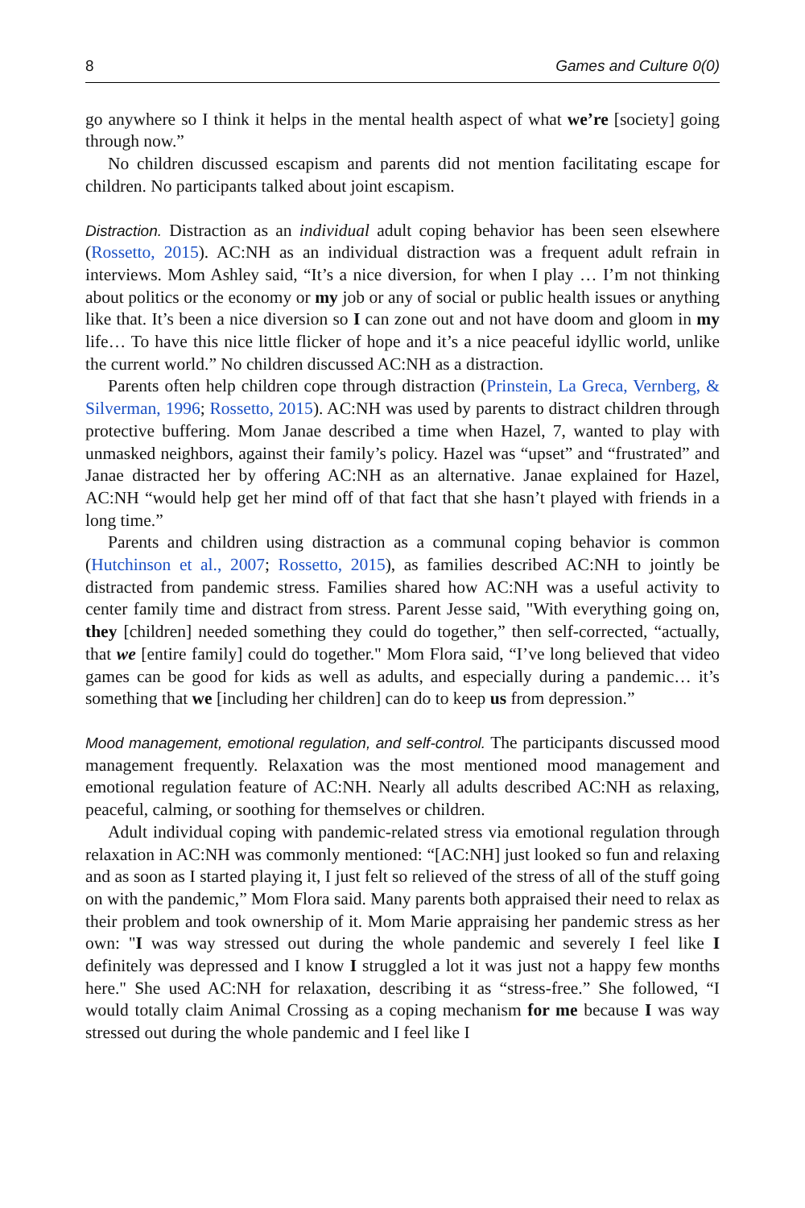8 Games and Culture 0(0)
go anywhere so I think it helps in the mental health aspect of what we’re [society] going through now.”
No children discussed escapism and parents did not mention facilitating escape for children. No participants talked about joint escapism.
Distraction. Distraction as an individual adult coping behavior has been seen elsewhere (Rossetto, 2015). AC:NH as an individual distraction was a frequent adult refrain in interviews. Mom Ashley said, “It’s a nice diversion, for when I play … I’m not thinking about politics or the economy or my job or any of social or public health issues or anything like that. It’s been a nice diversion so I can zone out and not have doom and gloom in my life… To have this nice little flicker of hope and it’s a nice peaceful idyllic world, unlike the current world.” No children discussed AC:NH as a distraction.
Parents often help children cope through distraction (Prinstein, La Greca, Vernberg, & Silverman, 1996; Rossetto, 2015). AC:NH was used by parents to distract children through protective buffering. Mom Janae described a time when Hazel, 7, wanted to play with unmasked neighbors, against their family’s policy. Hazel was “upset” and “frustrated” and Janae distracted her by offering AC:NH as an alternative. Janae explained for Hazel, AC:NH “would help get her mind off of that fact that she hasn’t played with friends in a long time.”
Parents and children using distraction as a communal coping behavior is common (Hutchinson et al., 2007; Rossetto, 2015), as families described AC:NH to jointly be distracted from pandemic stress. Families shared how AC:NH was a useful activity to center family time and distract from stress. Parent Jesse said, "With everything going on, they [children] needed something they could do together,” then self-corrected, “actually, that we [entire family] could do together." Mom Flora said, “I’ve long believed that video games can be good for kids as well as adults, and especially during a pandemic… it’s something that we [including her children] can do to keep us from depression.”
Mood management, emotional regulation, and self-control. The participants discussed mood management frequently. Relaxation was the most mentioned mood management and emotional regulation feature of AC:NH. Nearly all adults described AC:NH as relaxing, peaceful, calming, or soothing for themselves or children.
Adult individual coping with pandemic-related stress via emotional regulation through relaxation in AC:NH was commonly mentioned: “[AC:NH] just looked so fun and relaxing and as soon as I started playing it, I just felt so relieved of the stress of all of the stuff going on with the pandemic,” Mom Flora said. Many parents both appraised their need to relax as their problem and took ownership of it. Mom Marie appraising her pandemic stress as her own: "I was way stressed out during the whole pandemic and severely I feel like I definitely was depressed and I know I struggled a lot it was just not a happy few months here." She used AC:NH for relaxation, describing it as “stress-free.” She followed, “I would totally claim Animal Crossing as a coping mechanism for me because I was way stressed out during the whole pandemic and I feel like I